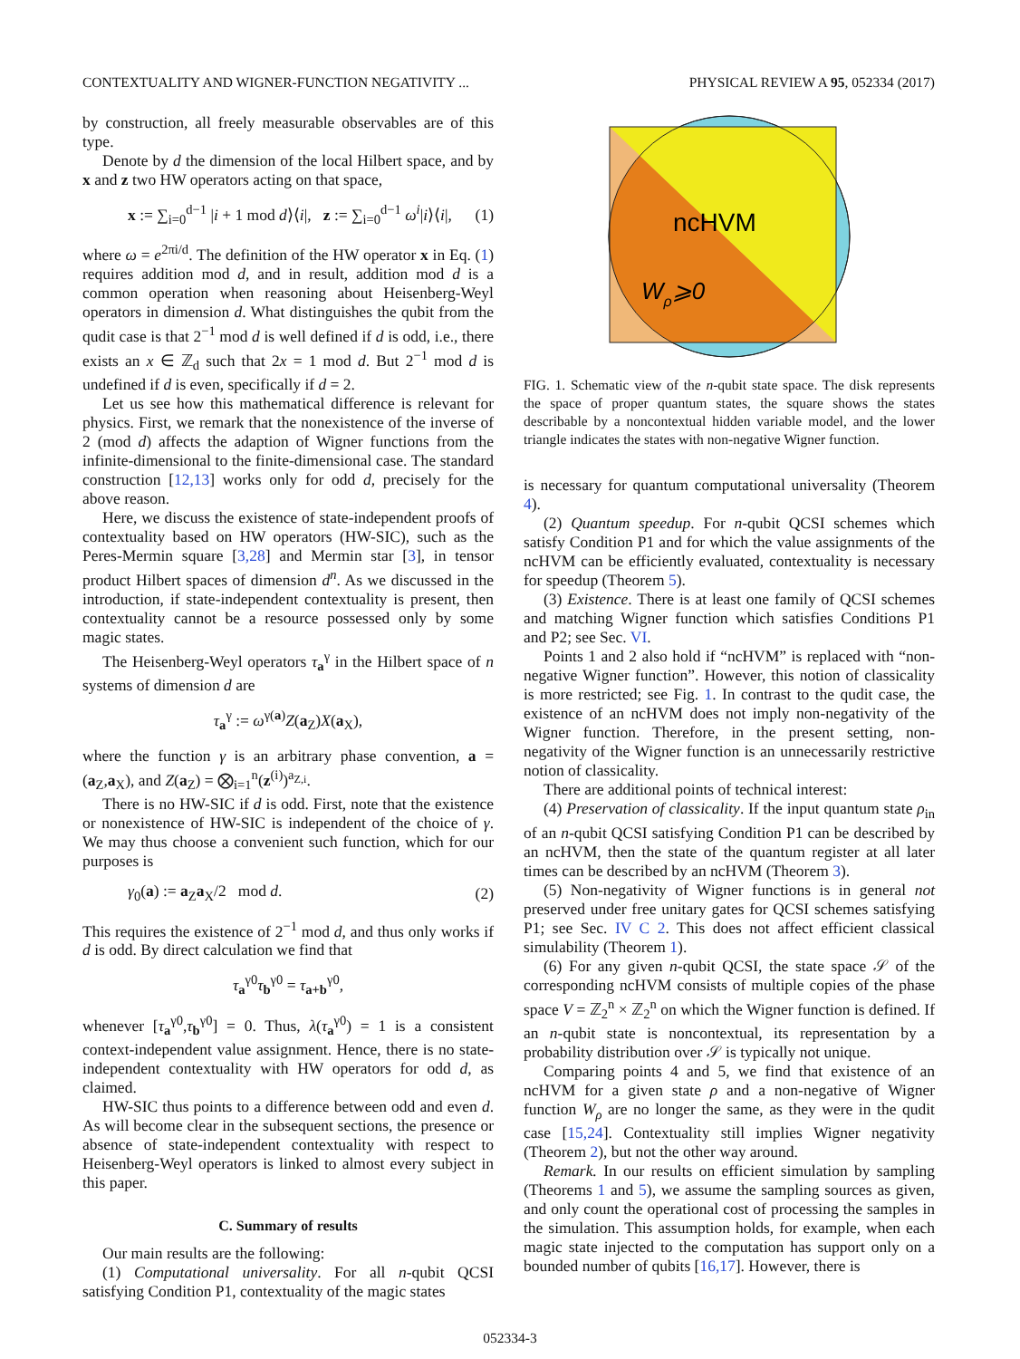CONTEXTUALITY AND WIGNER-FUNCTION NEGATIVITY ... PHYSICAL REVIEW A 95, 052334 (2017)
by construction, all freely measurable observables are of this type.
Denote by d the dimension of the local Hilbert space, and by x and z two HW operators acting on that space,
x := ∑<sub>i=0</sub><sup>d−1</sup> |i + 1 mod d⟩⟨i|, z := ∑<sub>i=0</sub><sup>d−1</sup> ω<sup>i</sup>|i⟩⟨i|, (1)
where ω = e<sup>2πi/d</sup>. The definition of the HW operator x in Eq. (1) requires addition mod d, and in result, addition mod d is a common operation when reasoning about Heisenberg-Weyl operators in dimension d. What distinguishes the qubit from the qudit case is that 2<sup>−1</sup> mod d is well defined if d is odd, i.e., there exists an x ∈ ℤ<sub>d</sub> such that 2x = 1 mod d. But 2<sup>−1</sup> mod d is undefined if d is even, specifically if d = 2.
Let us see how this mathematical difference is relevant for physics. First, we remark that the nonexistence of the inverse of 2 (mod d) affects the adaption of Wigner functions from the infinite-dimensional to the finite-dimensional case. The standard construction [12,13] works only for odd d, precisely for the above reason.
Here, we discuss the existence of state-independent proofs of contextuality based on HW operators (HW-SIC), such as the Peres-Mermin square [3,28] and Mermin star [3], in tensor product Hilbert spaces of dimension d<sup>n</sup>. As we discussed in the introduction, if state-independent contextuality is present, then contextuality cannot be a resource possessed only by some magic states.
The Heisenberg-Weyl operators τ<sub>a</sub><sup>γ</sup> in the Hilbert space of n systems of dimension d are
τ<sub>a</sub><sup>γ</sup> := ω<sup>γ(a)</sup>Z(a<sub>Z</sub>)X(a<sub>X</sub>),
where the function γ is an arbitrary phase convention, a = (a<sub>Z</sub>,a<sub>X</sub>), and Z(a<sub>Z</sub>) = ⨂<sub>i=1</sub><sup>n</sup>(z<sup>(i)</sup>)<sup>a<sub>Z,i</sub></sup>.
There is no HW-SIC if d is odd. First, note that the existence or nonexistence of HW-SIC is independent of the choice of γ. We may thus choose a convenient such function, which for our purposes is
γ<sub>0</sub>(a) := a<sub>Z</sub>a<sub>X</sub>/2 mod d. (2)
This requires the existence of 2<sup>−1</sup> mod d, and thus only works if d is odd. By direct calculation we find that
τ<sub>a</sub><sup>γ0</sup>τ<sub>b</sub><sup>γ0</sup> = τ<sub>a+b</sub><sup>γ0</sup>,
whenever [τ<sub>a</sub><sup>γ0</sup>,τ<sub>b</sub><sup>γ0</sup>] = 0. Thus, λ(τ<sub>a</sub><sup>γ0</sup>) = 1 is a consistent context-independent value assignment. Hence, there is no state-independent contextuality with HW operators for odd d, as claimed.
HW-SIC thus points to a difference between odd and even d. As will become clear in the subsequent sections, the presence or absence of state-independent contextuality with respect to Heisenberg-Weyl operators is linked to almost every subject in this paper.
C. Summary of results
Our main results are the following:
(1) Computational universality. For all n-qubit QCSI satisfying Condition P1, contextuality of the magic states
ncHVM
Wρ⩾0
FIG. 1. Schematic view of the n-qubit state space. The disk represents the space of proper quantum states, the square shows the states describable by a noncontextual hidden variable model, and the lower triangle indicates the states with non-negative Wigner function.
is necessary for quantum computational universality (Theorem 4).
(2) Quantum speedup. For n-qubit QCSI schemes which satisfy Condition P1 and for which the value assignments of the ncHVM can be efficiently evaluated, contextuality is necessary for speedup (Theorem 5).
(3) Existence. There is at least one family of QCSI schemes and matching Wigner function which satisfies Conditions P1 and P2; see Sec. VI.
Points 1 and 2 also hold if “ncHVM” is replaced with “non-negative Wigner function”. However, this notion of classicality is more restricted; see Fig. 1. In contrast to the qudit case, the existence of an ncHVM does not imply non-negativity of the Wigner function. Therefore, in the present setting, non-negativity of the Wigner function is an unnecessarily restrictive notion of classicality.
There are additional points of technical interest:
(4) Preservation of classicality. If the input quantum state ρ<sub>in</sub> of an n-qubit QCSI satisfying Condition P1 can be described by an ncHVM, then the state of the quantum register at all later times can be described by an ncHVM (Theorem 3).
(5) Non-negativity of Wigner functions is in general not preserved under free unitary gates for QCSI schemes satisfying P1; see Sec. IV C 2. This does not affect efficient classical simulability (Theorem 1).
(6) For any given n-qubit QCSI, the state space 𝒮 of the corresponding ncHVM consists of multiple copies of the phase space V = ℤ<sub>2</sub><sup>n</sup> × ℤ<sub>2</sub><sup>n</sup> on which the Wigner function is defined. If an n-qubit state is noncontextual, its representation by a probability distribution over 𝒮 is typically not unique.
Comparing points 4 and 5, we find that existence of an ncHVM for a given state ρ and a non-negative of Wigner function W<sub>ρ</sub> are no longer the same, as they were in the qudit case [15,24]. Contextuality still implies Wigner negativity (Theorem 2), but not the other way around.
Remark. In our results on efficient simulation by sampling (Theorems 1 and 5), we assume the sampling sources as given, and only count the operational cost of processing the samples in the simulation. This assumption holds, for example, when each magic state injected to the computation has support only on a bounded number of qubits [16,17]. However, there is
052334-3